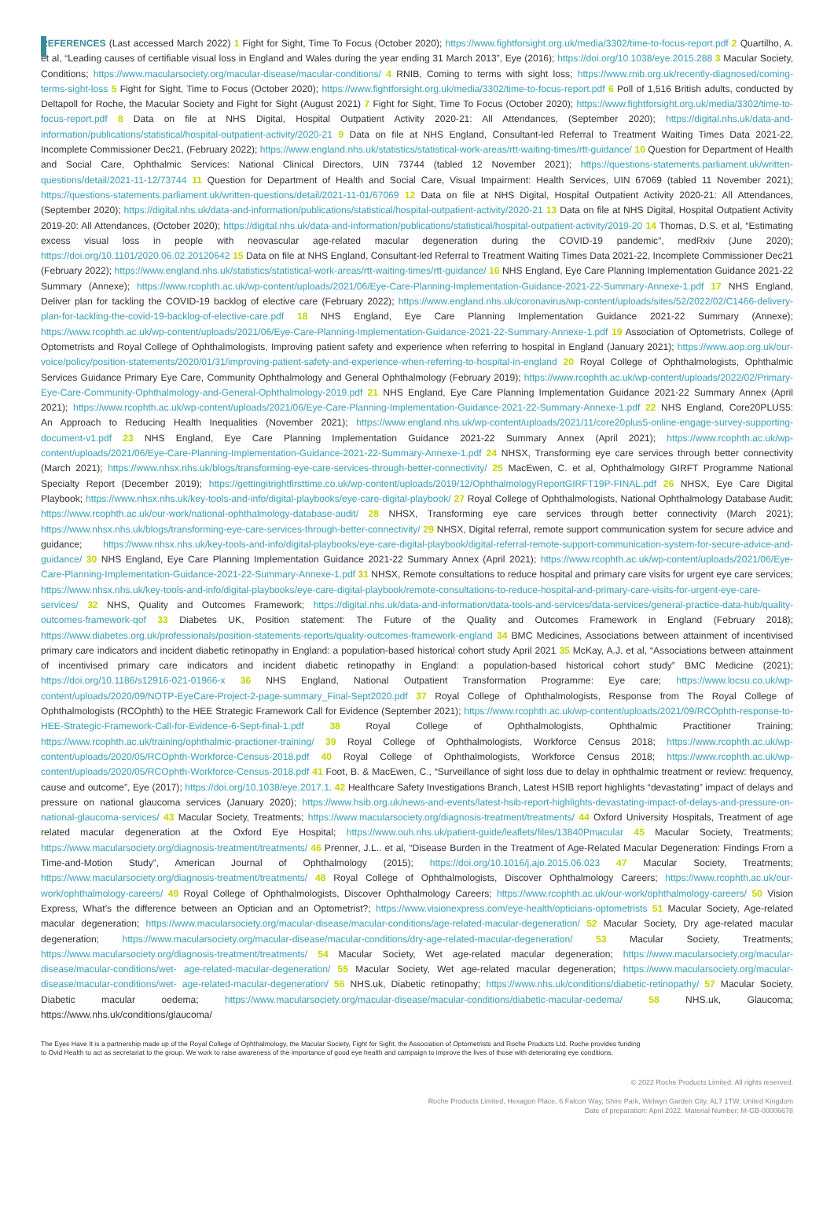REFERENCES (Last accessed March 2022) 1 Fight for Sight, Time To Focus (October 2020); https://www.fightforsight.org.uk/media/3302/time-to-focus-report.pdf 2 Quartilho, A. et al, “Leading causes of certifiable visual loss in England and Wales during the year ending 31 March 2013”, Eye (2016); https://doi.org/10.1038/eye.2015.288 3 Macular Society, Conditions; https://www.macularsociety.org/macular-disease/macular-conditions/ 4 RNIB, Coming to terms with sight loss; https://www.rnib.org.uk/recently-diagnosed/coming-terms-sight-loss 5 Fight for Sight, Time to Focus (October 2020); https://www.fightforsight.org.uk/media/3302/time-to-focus-report.pdf 6 Poll of 1,516 British adults, conducted by Deltapoll for Roche, the Macular Society and Fight for Sight (August 2021) 7 Fight for Sight, Time To Focus (October 2020); https://www.fightforsight.org.uk/media/3302/time-to-focus-report.pdf 8 Data on file at NHS Digital, Hospital Outpatient Activity 2020-21: All Attendances, (September 2020); https://digital.nhs.uk/data-and-information/publications/statistical/hospital-outpatient-activity/2020-21 9 Data on file at NHS England, Consultant-led Referral to Treatment Waiting Times Data 2021-22, Incomplete Commissioner Dec21, (February 2022); https://www.england.nhs.uk/statistics/statistical-work-areas/rtt-waiting-times/rtt-guidance/ 10 Question for Department of Health and Social Care, Ophthalmic Services: National Clinical Directors, UIN 73744 (tabled 12 November 2021); https://questions-statements.parliament.uk/written-questions/detail/2021-11-12/73744 11 Question for Department of Health and Social Care, Visual Impairment: Health Services, UIN 67069 (tabled 11 November 2021); https://questions-statements.parliament.uk/written-questions/detail/2021-11-01/67069 12 Data on file at NHS Digital, Hospital Outpatient Activity 2020-21: All Attendances, (September 2020); https://digital.nhs.uk/data-and-information/publications/statistical/hospital-outpatient-activity/2020-21 13 Data on file at NHS Digital, Hospital Outpatient Activity 2019-20: All Attendances, (October 2020); https://digital.nhs.uk/data-and-information/publications/statistical/hospital-outpatient-activity/2019-20 14 Thomas, D.S. et al, “Estimating excess visual loss in people with neovascular age-related macular degeneration during the COVID-19 pandemic”, medRxiv (June 2020); https://doi.org/10.1101/2020.06.02.20120642 15 Data on file at NHS England, Consultant-led Referral to Treatment Waiting Times Data 2021-22, Incomplete Commissioner Dec21 (February 2022); https://www.england.nhs.uk/statistics/statistical-work-areas/rtt-waiting-times/rtt-guidance/ 16 NHS England, Eye Care Planning Implementation Guidance 2021-22 Summary (Annexe); https://www.rcophth.ac.uk/wp-content/uploads/2021/06/Eye-Care-Planning-Implementation-Guidance-2021-22-Summary-Annexe-1.pdf 17 NHS England, Deliver plan for tackling the COVID-19 backlog of elective care (February 2022); https://www.england.nhs.uk/coronavirus/wp-content/uploads/sites/52/2022/02/C1466-delivery-plan-for-tackling-the-covid-19-backlog-of-elective-care.pdf 18 NHS England, Eye Care Planning Implementation Guidance 2021-22 Summary (Annexe); https://www.rcophth.ac.uk/wp-content/uploads/2021/06/Eye-Care-Planning-Implementation-Guidance-2021-22-Summary-Annexe-1.pdf 19 Association of Optometrists, College of Optometrists and Royal College of Ophthalmologists, Improving patient safety and experience when referring to hospital in England (January 2021); https://www.aop.org.uk/our-voice/policy/position-statements/2020/01/31/improving-patient-safety-and-experience-when-referring-to-hospital-in-england 20 Royal College of Ophthalmologists, Ophthalmic Services Guidance Primary Eye Care, Community Ophthalmology and General Ophthalmology (February 2019); https://www.rcophth.ac.uk/wp-content/uploads/2022/02/Primary-Eye-Care-Community-Ophthalmology-and-General-Ophthalmology-2019.pdf 21 NHS England, Eye Care Planning Implementation Guidance 2021-22 Summary Annex (April 2021); https://www.rcophth.ac.uk/wp-content/uploads/2021/06/Eye-Care-Planning-Implementation-Guidance-2021-22-Summary-Annexe-1.pdf 22 NHS England, Core20PLUS5: An Approach to Reducing Health Inequalities (November 2021); https://www.england.nhs.uk/wp-content/uploads/2021/11/core20plus5-online-engage-survey-supporting-document-v1.pdf 23 NHS England, Eye Care Planning Implementation Guidance 2021-22 Summary Annex (April 2021); https://www.rcophth.ac.uk/wp-content/uploads/2021/06/Eye-Care-Planning-Implementation-Guidance-2021-22-Summary-Annexe-1.pdf 24 NHSX, Transforming eye care services through better connectivity (March 2021); https://www.nhsx.nhs.uk/blogs/transforming-eye-care-services-through-better-connectivity/ 25 MacEwen, C. et al, Ophthalmology GIRFT Programme National Specialty Report (December 2019); https://gettingitrightfirsttime.co.uk/wp-content/uploads/2019/12/OphthalmologyReportGIRFT19P-FINAL.pdf 26 NHSX, Eye Care Digital Playbook; https://www.nhsx.nhs.uk/key-tools-and-info/digital-playbooks/eye-care-digital-playbook/ 27 Royal College of Ophthalmologists, National Ophthalmology Database Audit; https://www.rcophth.ac.uk/our-work/national-ophthalmology-database-audit/ 28 NHSX, Transforming eye care services through better connectivity (March 2021); https://www.nhsx.nhs.uk/blogs/transforming-eye-care-services-through-better-connectivity/ 29 NHSX, Digital referral, remote support communication system for secure advice and guidance; https://www.nhsx.nhs.uk/key-tools-and-info/digital-playbooks/eye-care-digital-playbook/digital-referral-remote-support-communication-system-for-secure-advice-and-guidance/ 30 NHS England, Eye Care Planning Implementation Guidance 2021-22 Summary Annex (April 2021); https://www.rcophth.ac.uk/wp-content/uploads/2021/06/Eye-Care-Planning-Implementation-Guidance-2021-22-Summary-Annexe-1.pdf 31 NHSX, Remote consultations to reduce hospital and primary care visits for urgent eye care services; https://www.nhsx.nhs.uk/key-tools-and-info/digital-playbooks/eye-care-digital-playbook/remote-consultations-to-reduce-hospital-and-primary-care-visits-for-urgent-eye-care-services/ 32 NHS, Quality and Outcomes Framework; https://digital.nhs.uk/data-and-information/data-tools-and-services/data-services/general-practice-data-hub/quality-outcomes-framework-qof 33 Diabetes UK, Position statement: The Future of the Quality and Outcomes Framework in England (February 2018); https://www.diabetes.org.uk/professionals/position-statements-reports/quality-outcomes-framework-england 34 BMC Medicines, Associations between attainment of incentivised primary care indicators and incident diabetic retinopathy in England: a population-based historical cohort study April 2021 35 McKay, A.J. et al, “Associations between attainment of incentivised primary care indicators and incident diabetic retinopathy in England: a population-based historical cohort study” BMC Medicine (2021); https://doi.org/10.1186/s12916-021-01966-x 36 NHS England, National Outpatient Transformation Programme: Eye care; https://www.locsu.co.uk/wp-content/uploads/2020/09/NOTP-EyeCare-Project-2-page-summary_Final-Sept2020.pdf 37 Royal College of Ophthalmologists, Response from The Royal College of Ophthalmologists (RCOphth) to the HEE Strategic Framework Call for Evidence (September 2021); https://www.rcophth.ac.uk/wp-content/uploads/2021/09/RCOphth-response-to-HEE-Strategic-Framework-Call-for-Evidence-6-Sept-final-1.pdf 38 Royal College of Ophthalmologists, Ophthalmic Practitioner Training; https://www.rcophth.ac.uk/training/ophthalmic-practioner-training/ 39 Royal College of Ophthalmologists, Workforce Census 2018; https://www.rcophth.ac.uk/wp-content/uploads/2020/05/RCOphth-Workforce-Census-2018.pdf 40 Royal College of Ophthalmologists, Workforce Census 2018; https://www.rcophth.ac.uk/wp-content/uploads/2020/05/RCOphth-Workforce-Census-2018.pdf 41 Foot, B. & MacEwen, C., “Surveillance of sight loss due to delay in ophthalmic treatment or review: frequency, cause and outcome”, Eye (2017); https://doi.org/10.1038/eye.2017.1. 42 Healthcare Safety Investigations Branch, Latest HSIB report highlights “devastating” impact of delays and pressure on national glaucoma services (January 2020); https://www.hsib.org.uk/news-and-events/latest-hsib-report-highlights-devastating-impact-of-delays-and-pressure-on-national-glaucoma-services/ 43 Macular Society, Treatments; https://www.macularsociety.org/diagnosis-treatment/treatments/ 44 Oxford University Hospitals, Treatment of age related macular degeneration at the Oxford Eye Hospital; https://www.ouh.nhs.uk/patient-guide/leaflets/files/13840Pmacular 45 Macular Society, Treatments; https://www.macularsociety.org/diagnosis-treatment/treatments/ 46 Prenner, J.L.. et al, “Disease Burden in the Treatment of Age-Related Macular Degeneration: Findings From a Time-and-Motion Study”, American Journal of Ophthalmology (2015); https://doi.org/10.1016/j.ajo.2015.06.023 47 Macular Society, Treatments; https://www.macularsociety.org/diagnosis-treatment/treatments/ 48 Royal College of Ophthalmologists, Discover Ophthalmology Careers; https://www.rcophth.ac.uk/our-work/ophthalmology-careers/ 49 Royal College of Ophthalmologists, Discover Ophthalmology Careers; https://www.rcophth.ac.uk/our-work/ophthalmology-careers/ 50 Vision Express, What’s the difference between an Optician and an Optometrist?; https://www.visionexpress.com/eye-health/opticians-optometrists 51 Macular Society, Age-related macular degeneration; https://www.macularsociety.org/macular-disease/macular-conditions/age-related-macular-degeneration/ 52 Macular Society, Dry age-related macular degeneration; https://www.macularsociety.org/macular-disease/macular-conditions/dry-age-related-macular-degeneration/ 53 Macular Society, Treatments; https://www.macularsociety.org/diagnosis-treatment/treatments/ 54 Macular Society, Wet age-related macular degeneration; https://www.macularsociety.org/macular-disease/macular-conditions/wet- age-related-macular-degeneration/ 55 Macular Society, Wet age-related macular degeneration; https://www.macularsociety.org/macular-disease/macular-conditions/wet- age-related-macular-degeneration/ 56 NHS.uk, Diabetic retinopathy; https://www.nhs.uk/conditions/diabetic-retinopathy/ 57 Macular Society, Diabetic macular oedema; https://www.macularsociety.org/macular-disease/macular-conditions/diabetic-macular-oedema/ 58 NHS.uk, Glaucoma; https://www.nhs.uk/conditions/glaucoma/
The Eyes Have It is a partnership made up of the Royal College of Ophthalmology, the Macular Society, Fight for Sight, the Association of Optometrists and Roche Products Ltd. Roche provides funding
to Ovid Health to act as secretariat to the group. We work to raise awareness of the importance of good eye health and campaign to improve the lives of those with deteriorating eye conditions.
© 2022 Roche Products Limited. All rights reserved.
Roche Products Limited, Hexagon Place, 6 Falcon Way, Shire Park, Welwyn Garden City, AL7 1TW, United Kingdom
Date of preparation: April 2022. Material Number: M-GB-00006678